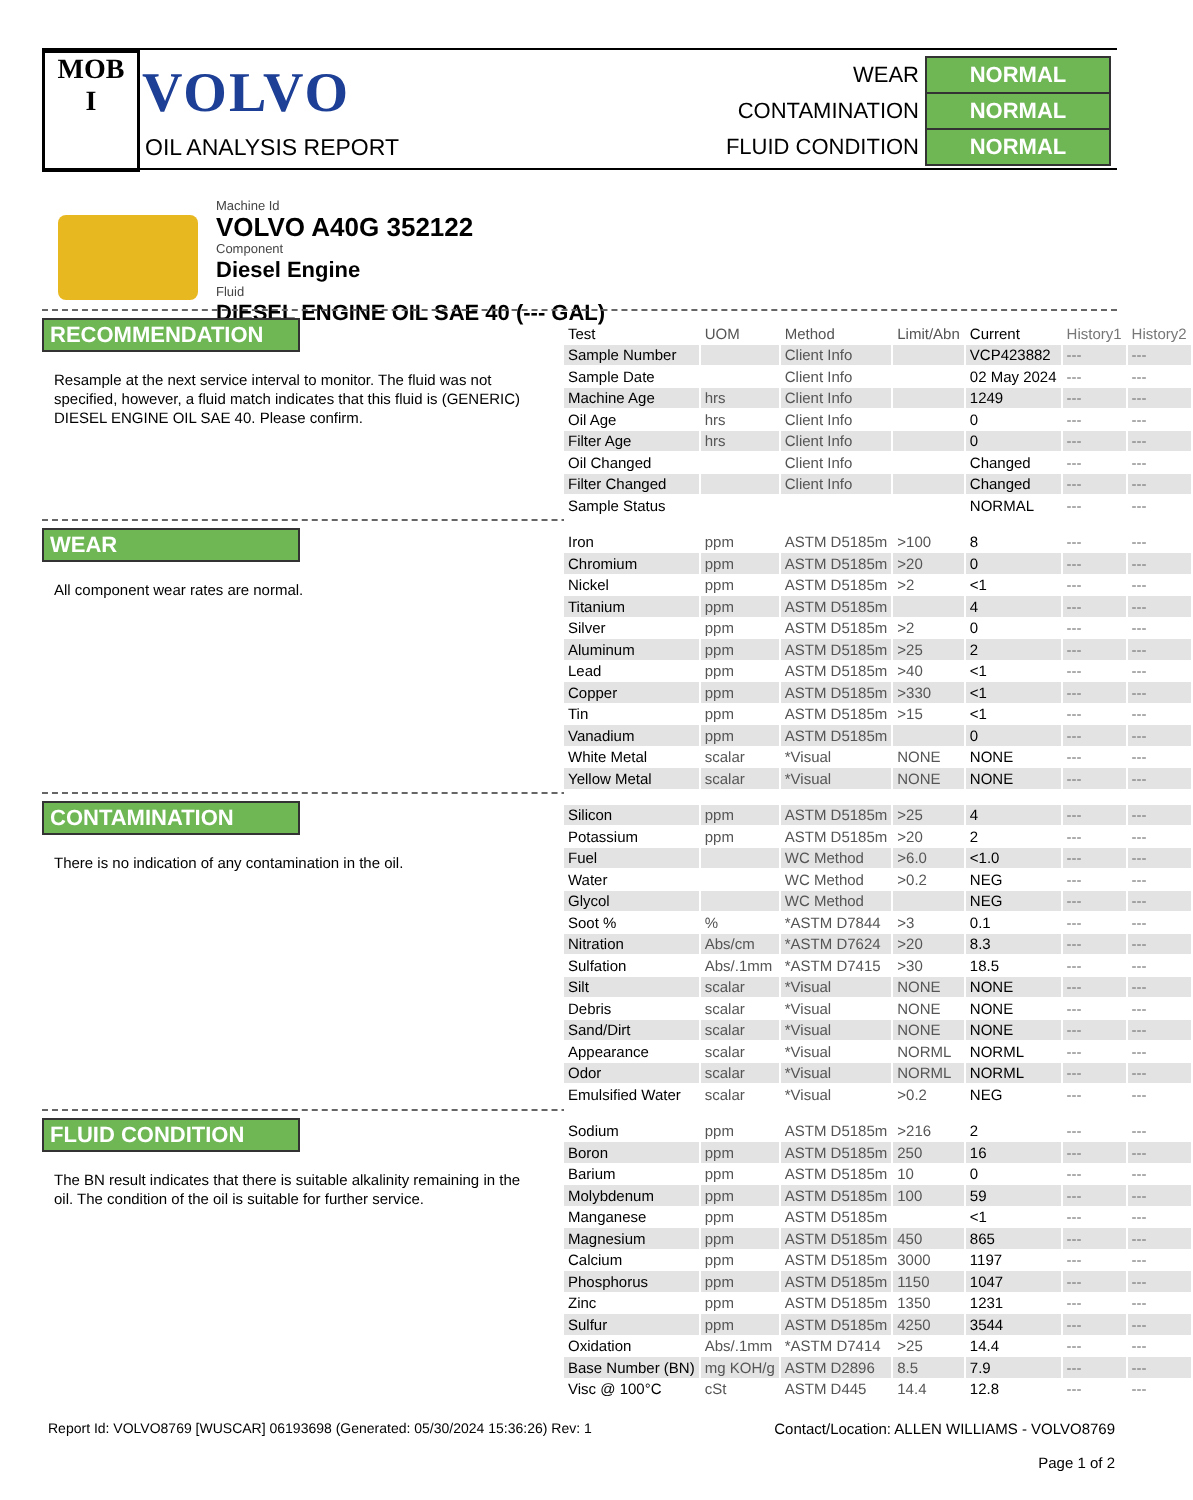MOB
I
VOLVO
OIL ANALYSIS REPORT
| WEAR | NORMAL |
| CONTAMINATION | NORMAL |
| FLUID CONDITION | NORMAL |
Machine Id
VOLVO A40G 352122
Component
Diesel Engine
Fluid
DIESEL ENGINE OIL SAE 40 (--- GAL)
RECOMMENDATION
Resample at the next service interval to monitor. The fluid was not specified, however, a fluid match indicates that this fluid is (GENERIC) DIESEL ENGINE OIL SAE 40. Please confirm.
WEAR
All component wear rates are normal.
CONTAMINATION
There is no indication of any contamination in the oil.
FLUID CONDITION
The BN result indicates that there is suitable alkalinity remaining in the oil. The condition of the oil is suitable for further service.
| Test | UOM | Method | Limit/Abn | Current | History1 | History2 |
| --- | --- | --- | --- | --- | --- | --- |
| Sample Number | | Client Info | | VCP423882 | --- | --- |
| Sample Date | | Client Info | | 02 May 2024 | --- | --- |
| Machine Age | hrs | Client Info | | 1249 | --- | --- |
| Oil Age | hrs | Client Info | | 0 | --- | --- |
| Filter Age | hrs | Client Info | | 0 | --- | --- |
| Oil Changed | | Client Info | | Changed | --- | --- |
| Filter Changed | | Client Info | | Changed | --- | --- |
| Sample Status | | | | NORMAL | --- | --- |
| Iron | ppm | ASTM D5185m | >100 | 8 | --- | --- |
| Chromium | ppm | ASTM D5185m | >20 | 0 | --- | --- |
| Nickel | ppm | ASTM D5185m | >2 | <1 | --- | --- |
| Titanium | ppm | ASTM D5185m | | 4 | --- | --- |
| Silver | ppm | ASTM D5185m | >2 | 0 | --- | --- |
| Aluminum | ppm | ASTM D5185m | >25 | 2 | --- | --- |
| Lead | ppm | ASTM D5185m | >40 | <1 | --- | --- |
| Copper | ppm | ASTM D5185m | >330 | <1 | --- | --- |
| Tin | ppm | ASTM D5185m | >15 | <1 | --- | --- |
| Vanadium | ppm | ASTM D5185m | | 0 | --- | --- |
| White Metal | scalar | *Visual | NONE | NONE | --- | --- |
| Yellow Metal | scalar | *Visual | NONE | NONE | --- | --- |
| Silicon | ppm | ASTM D5185m | >25 | 4 | --- | --- |
| Potassium | ppm | ASTM D5185m | >20 | 2 | --- | --- |
| Fuel | | WC Method | >6.0 | <1.0 | --- | --- |
| Water | | WC Method | >0.2 | NEG | --- | --- |
| Glycol | | WC Method | | NEG | --- | --- |
| Soot % | % | *ASTM D7844 | >3 | 0.1 | --- | --- |
| Nitration | Abs/cm | *ASTM D7624 | >20 | 8.3 | --- | --- |
| Sulfation | Abs/.1mm | *ASTM D7415 | >30 | 18.5 | --- | --- |
| Silt | scalar | *Visual | NONE | NONE | --- | --- |
| Debris | scalar | *Visual | NONE | NONE | --- | --- |
| Sand/Dirt | scalar | *Visual | NONE | NONE | --- | --- |
| Appearance | scalar | *Visual | NORML | NORML | --- | --- |
| Odor | scalar | *Visual | NORML | NORML | --- | --- |
| Emulsified Water | scalar | *Visual | >0.2 | NEG | --- | --- |
| Sodium | ppm | ASTM D5185m | >216 | 2 | --- | --- |
| Boron | ppm | ASTM D5185m | 250 | 16 | --- | --- |
| Barium | ppm | ASTM D5185m | 10 | 0 | --- | --- |
| Molybdenum | ppm | ASTM D5185m | 100 | 59 | --- | --- |
| Manganese | ppm | ASTM D5185m | | <1 | --- | --- |
| Magnesium | ppm | ASTM D5185m | 450 | 865 | --- | --- |
| Calcium | ppm | ASTM D5185m | 3000 | 1197 | --- | --- |
| Phosphorus | ppm | ASTM D5185m | 1150 | 1047 | --- | --- |
| Zinc | ppm | ASTM D5185m | 1350 | 1231 | --- | --- |
| Sulfur | ppm | ASTM D5185m | 4250 | 3544 | --- | --- |
| Oxidation | Abs/.1mm | *ASTM D7414 | >25 | 14.4 | --- | --- |
| Base Number (BN) | mg KOH/g | ASTM D2896 | 8.5 | 7.9 | --- | --- |
| Visc @ 100°C | cSt | ASTM D445 | 14.4 | 12.8 | --- | --- |
Report Id: VOLVO8769 [WUSCAR] 06193698 (Generated: 05/30/2024 15:36:26) Rev: 1
Contact/Location: ALLEN WILLIAMS - VOLVO8769
Page 1 of 2